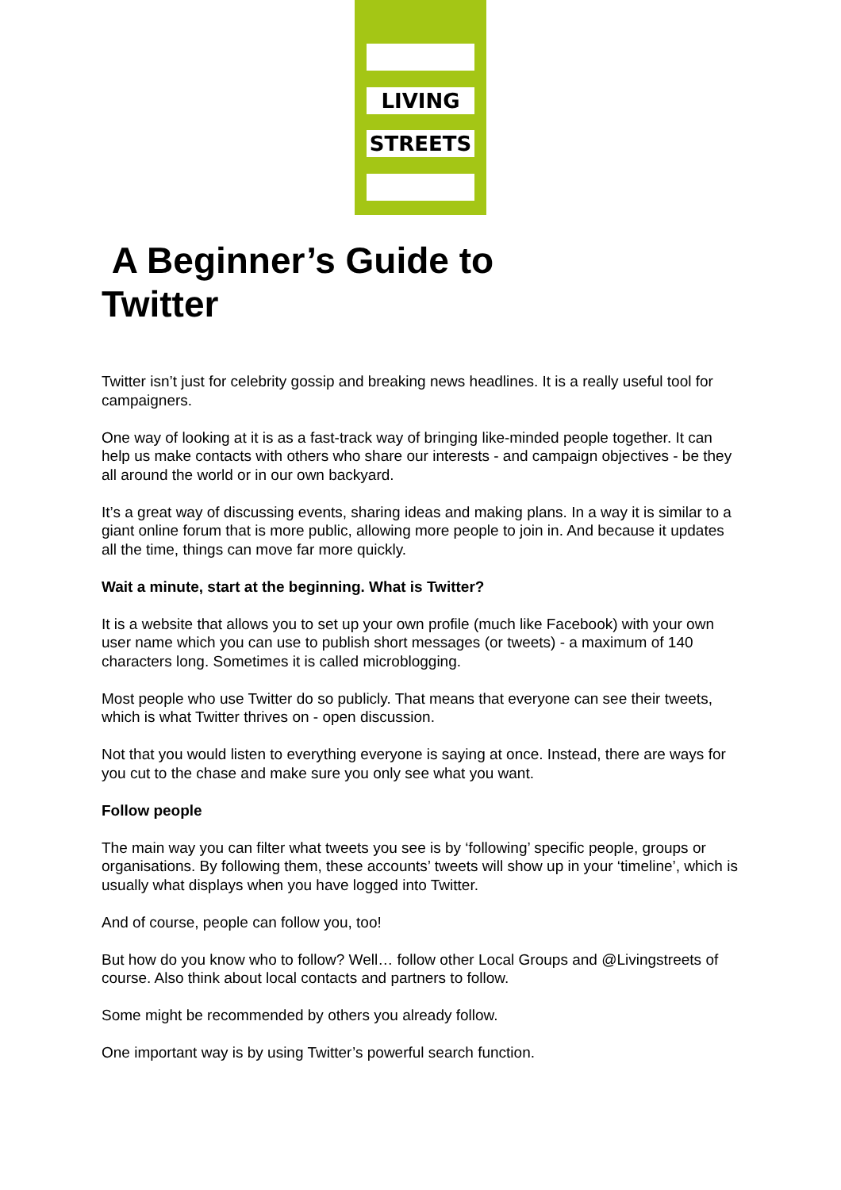LIVING
STREETS
A Beginner’s Guide to
Twitter
Twitter isn’t just for celebrity gossip and breaking news headlines. It is a really useful tool for campaigners.
One way of looking at it is as a fast-track way of bringing like-minded people together. It can help us make contacts with others who share our interests - and campaign objectives - be they all around the world or in our own backyard.
It’s a great way of discussing events, sharing ideas and making plans. In a way it is similar to a giant online forum that is more public, allowing more people to join in. And because it updates all the time, things can move far more quickly.
Wait a minute, start at the beginning. What is Twitter?
It is a website that allows you to set up your own profile (much like Facebook) with your own user name which you can use to publish short messages (or tweets) - a maximum of 140 characters long. Sometimes it is called microblogging.
Most people who use Twitter do so publicly. That means that everyone can see their tweets, which is what Twitter thrives on - open discussion.
Not that you would listen to everything everyone is saying at once. Instead, there are ways for you cut to the chase and make sure you only see what you want.
Follow people
The main way you can filter what tweets you see is by ‘following’ specific people, groups or organisations. By following them, these accounts’ tweets will show up in your ‘timeline’, which is usually what displays when you have logged into Twitter.
And of course, people can follow you, too!
But how do you know who to follow? Well… follow other Local Groups and @Livingstreets of course. Also think about local contacts and partners to follow.
Some might be recommended by others you already follow.
One important way is by using Twitter’s powerful search function.